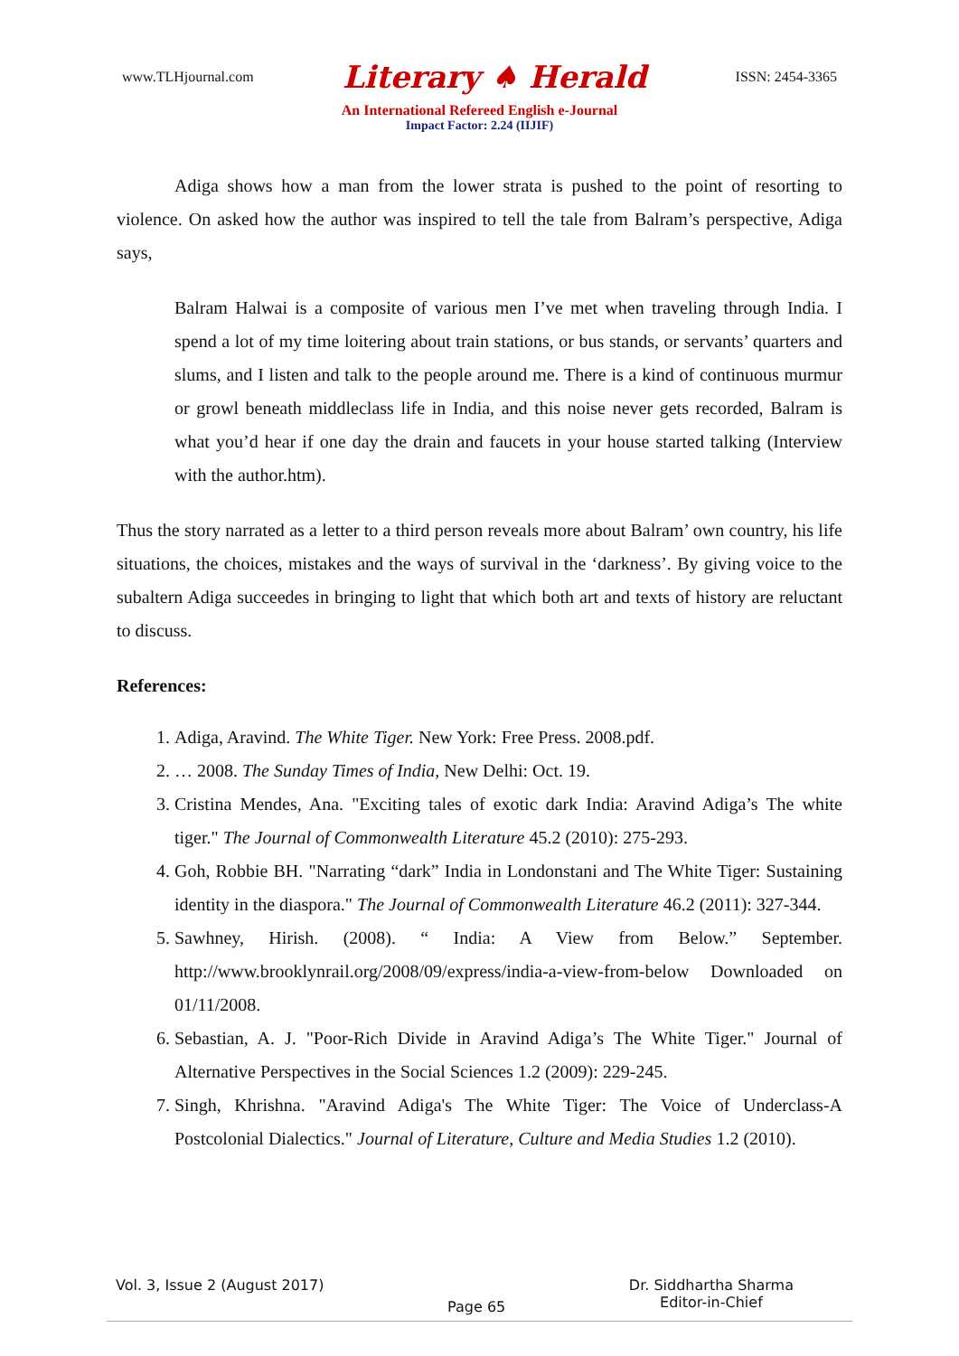www.TLHjournal.com Literary ♠ Herald ISSN: 2454-3365
An International Refereed English e-Journal
Impact Factor: 2.24 (IIJIF)
Adiga shows how a man from the lower strata is pushed to the point of resorting to violence. On asked how the author was inspired to tell the tale from Balram’s perspective, Adiga says,
Balram Halwai is a composite of various men I’ve met when traveling through India. I spend a lot of my time loitering about train stations, or bus stands, or servants’ quarters and slums, and I listen and talk to the people around me. There is a kind of continuous murmur or growl beneath middleclass life in India, and this noise never gets recorded, Balram is what you’d hear if one day the drain and faucets in your house started talking (Interview with the author.htm).
Thus the story narrated as a letter to a third person reveals more about Balram’ own country, his life situations, the choices, mistakes and the ways of survival in the ‘darkness’. By giving voice to the subaltern Adiga succeedes in bringing to light that which both art and texts of history are reluctant to discuss.
References:
1. Adiga, Aravind. The White Tiger. New York: Free Press. 2008.pdf.
2. … 2008. The Sunday Times of India, New Delhi: Oct. 19.
3. Cristina Mendes, Ana. "Exciting tales of exotic dark India: Aravind Adiga’s The white tiger." The Journal of Commonwealth Literature 45.2 (2010): 275-293.
4. Goh, Robbie BH. "Narrating “dark” India in Londonstani and The White Tiger: Sustaining identity in the diaspora." The Journal of Commonwealth Literature 46.2 (2011): 327-344.
5. Sawhney, Hirish. (2008). “ India: A View from Below.” September. http://www.brooklynrail.org/2008/09/express/india-a-view-from-below Downloaded on 01/11/2008.
6. Sebastian, A. J. "Poor-Rich Divide in Aravind Adiga’s The White Tiger." Journal of Alternative Perspectives in the Social Sciences 1.2 (2009): 229-245.
7. Singh, Khrishna. "Aravind Adiga's The White Tiger: The Voice of Underclass-A Postcolonial Dialectics." Journal of Literature, Culture and Media Studies 1.2 (2010).
Vol. 3, Issue 2 (August 2017) Page 65 Dr. Siddhartha Sharma
Editor-in-Chief